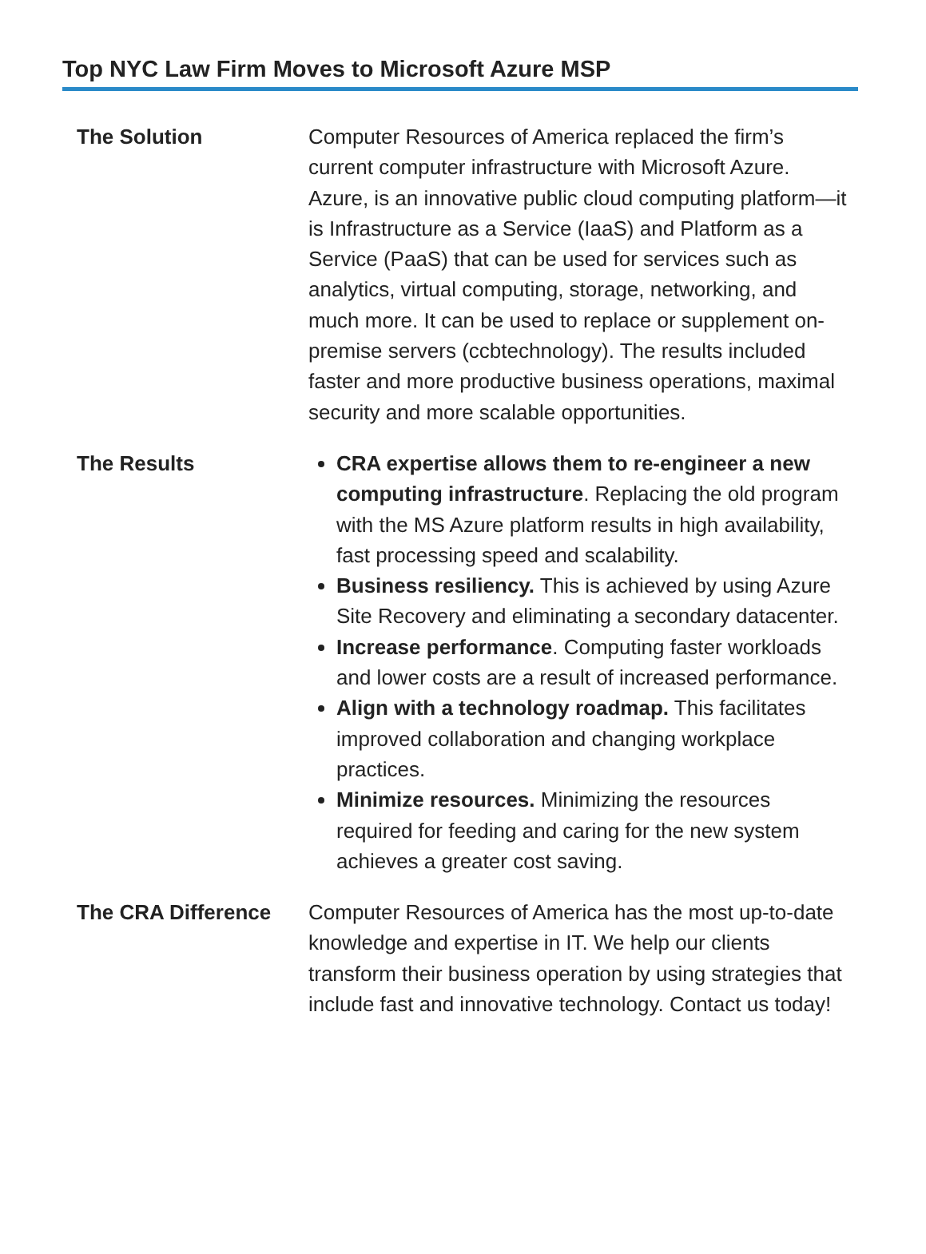Top NYC Law Firm Moves to Microsoft Azure MSP
The Solution Computer Resources of America replaced the firm’s current computer infrastructure with Microsoft Azure. Azure, is an innovative public cloud computing platform—it is Infrastructure as a Service (IaaS) and Platform as a Service (PaaS) that can be used for services such as analytics, virtual computing, storage, networking, and much more. It can be used to replace or supplement on-premise servers (ccbtechnology). The results included faster and more productive business operations, maximal security and more scalable opportunities.
The Results CRA expertise allows them to re-engineer a new computing infrastructure. Replacing the old program with the MS Azure platform results in high availability, fast processing speed and scalability.
Business resiliency. This is achieved by using Azure Site Recovery and eliminating a secondary datacenter.
Increase performance. Computing faster workloads and lower costs are a result of increased performance.
Align with a technology roadmap. This facilitates improved collaboration and changing workplace practices.
Minimize resources. Minimizing the resources required for feeding and caring for the new system achieves a greater cost saving.
The CRA Difference Computer Resources of America has the most up-to-date knowledge and expertise in IT. We help our clients transform their business operation by using strategies that include fast and innovative technology. Contact us today!